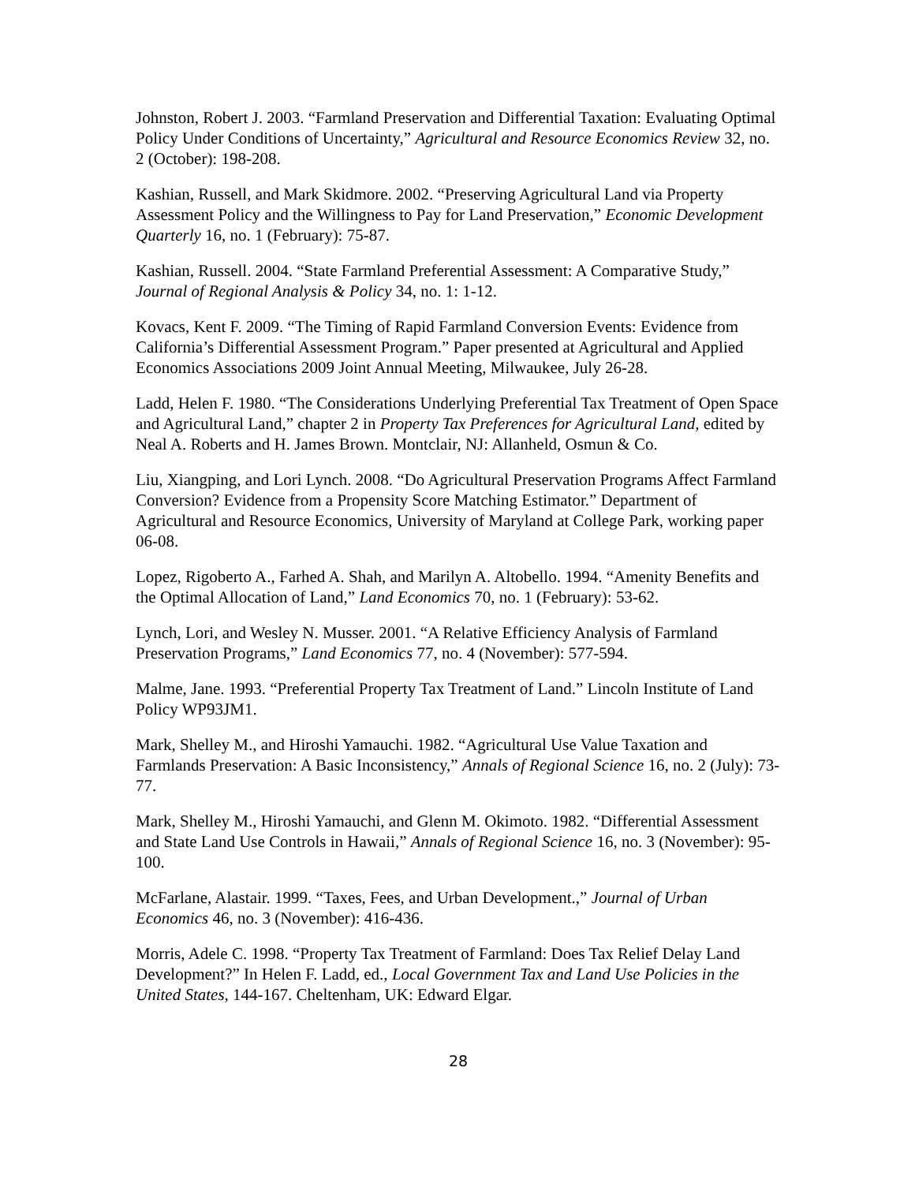Johnston, Robert J. 2003. “Farmland Preservation and Differential Taxation: Evaluating Optimal Policy Under Conditions of Uncertainty,” Agricultural and Resource Economics Review 32, no. 2 (October): 198-208.
Kashian, Russell, and Mark Skidmore. 2002. “Preserving Agricultural Land via Property Assessment Policy and the Willingness to Pay for Land Preservation,” Economic Development Quarterly 16, no. 1 (February): 75-87.
Kashian, Russell. 2004. “State Farmland Preferential Assessment: A Comparative Study,” Journal of Regional Analysis & Policy 34, no. 1: 1-12.
Kovacs, Kent F. 2009. “The Timing of Rapid Farmland Conversion Events: Evidence from California’s Differential Assessment Program.” Paper presented at Agricultural and Applied Economics Associations 2009 Joint Annual Meeting, Milwaukee, July 26-28.
Ladd, Helen F. 1980. “The Considerations Underlying Preferential Tax Treatment of Open Space and Agricultural Land,” chapter 2 in Property Tax Preferences for Agricultural Land, edited by Neal A. Roberts and H. James Brown. Montclair, NJ: Allanheld, Osmun & Co.
Liu, Xiangping, and Lori Lynch. 2008. “Do Agricultural Preservation Programs Affect Farmland Conversion? Evidence from a Propensity Score Matching Estimator.” Department of Agricultural and Resource Economics, University of Maryland at College Park, working paper 06-08.
Lopez, Rigoberto A., Farhed A. Shah, and Marilyn A. Altobello. 1994. “Amenity Benefits and the Optimal Allocation of Land,” Land Economics 70, no. 1 (February): 53-62.
Lynch, Lori, and Wesley N. Musser. 2001. “A Relative Efficiency Analysis of Farmland Preservation Programs,” Land Economics 77, no. 4 (November): 577-594.
Malme, Jane. 1993. “Preferential Property Tax Treatment of Land.” Lincoln Institute of Land Policy WP93JM1.
Mark, Shelley M., and Hiroshi Yamauchi. 1982. “Agricultural Use Value Taxation and Farmlands Preservation: A Basic Inconsistency,” Annals of Regional Science 16, no. 2 (July): 73-77.
Mark, Shelley M., Hiroshi Yamauchi, and Glenn M. Okimoto. 1982. “Differential Assessment and State Land Use Controls in Hawaii,” Annals of Regional Science 16, no. 3 (November): 95-100.
McFarlane, Alastair. 1999. “Taxes, Fees, and Urban Development.,” Journal of Urban Economics 46, no. 3 (November): 416-436.
Morris, Adele C. 1998. “Property Tax Treatment of Farmland: Does Tax Relief Delay Land Development?” In Helen F. Ladd, ed., Local Government Tax and Land Use Policies in the United States, 144-167. Cheltenham, UK: Edward Elgar.
28